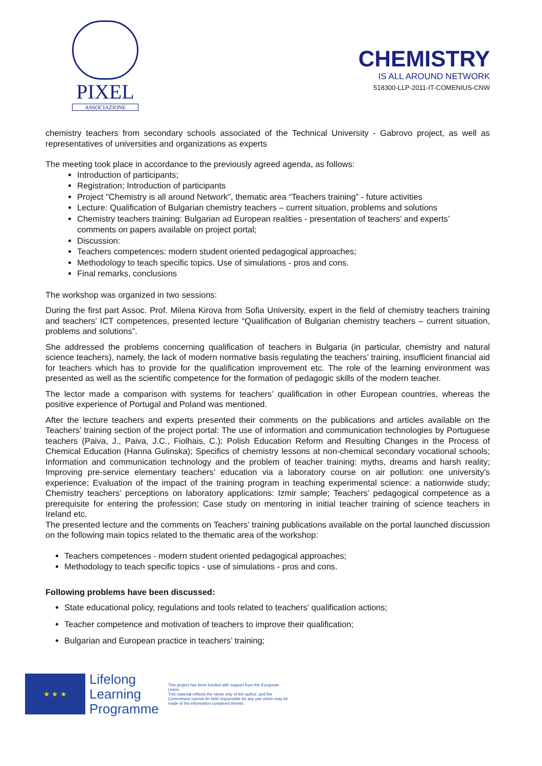PIXEL
ASSOCIAZIONE
CHEMISTRY
IS ALL AROUND NETWORK
518300-LLP-2011-IT-COMENIUS-CNW
chemistry teachers from secondary schools associated of the Technical University - Gabrovo project, as well as representatives of universities and organizations as experts
The meeting took place in accordance to the previously agreed agenda, as follows:
Introduction of participants;
Registration; Introduction of participants
Project "Chemistry is all around Network", thematic area “Teachers training” - future activities
Lecture: Qualification of Bulgarian chemistry teachers – current situation, problems and solutions
Chemistry teachers training: Bulgarian ad European realities - presentation of teachers’ and experts’ comments on papers available on project portal;
Discussion:
Teachers competences: modern student oriented pedagogical approaches;
Methodology to teach specific topics. Use of simulations - pros and cons.
Final remarks, conclusions
The workshop was organized in two sessions:
During the first part Assoc. Prof. Milena Kirova from Sofia University, expert in the field of chemistry teachers training and teachers’ ICT competences, presented lecture “Qualification of Bulgarian chemistry teachers – current situation, problems and solutions”.
She addressed the problems concerning qualification of teachers in Bulgaria (in particular, chemistry and natural science teachers), namely, the lack of modern normative basis regulating the teachers’ training, insufficient financial aid for teachers which has to provide for the qualification improvement etc. The role of the learning environment was presented as well as the scientific competence for the formation of pedagogic skills of the modern teacher.
The lector made a comparison with systems for teachers’ qualification in other European countries, whereas the positive experience of Portugal and Poland was mentioned.
After the lecture teachers and experts presented their comments on the publications and articles available on the Teachers’ training section of the project portal: The use of information and communication technologies by Portuguese teachers (Paiva, J., Paiva, J.C., Fiolhais, C.); Polish Education Reform and Resulting Changes in the Process of Chemical Education (Hanna Gulinska); Specifics of chemistry lessons at non-chemical secondary vocational schools; Information and communication technology and the problem of teacher training: myths, dreams and harsh reality; Improving pre-service elementary teachers’ education via a laboratory course on air pollution: one university’s experience; Evaluation of the impact of the training program in teaching experimental science: a nationwide study; Chemistry teachers’ perceptions on laboratory applications: Izmir sample; Teachers’ pedagogical competence as a prerequisite for entering the profession; Case study on mentoring in initial teacher training of science teachers in Ireland etc.
The presented lecture and the comments on Teachers’ training publications available on the portal launched discussion on the following main topics related to the thematic area of the workshop:
Teachers competences - modern student oriented pedagogical approaches;
Methodology to teach specific topics - use of simulations - pros and cons.
Following problems have been discussed:
State educational policy, regulations and tools related to teachers' qualification actions;
Teacher competence and motivation of teachers to improve their qualification;
Bulgarian and European practice in teachers’ training;
★ ★ ★
Lifelong
Learning
Programme
This project has been funded with support from the European Union.
This material reflects the views only of the author, and the Commission cannot be held responsible for any use which may be made of the information contained therein.